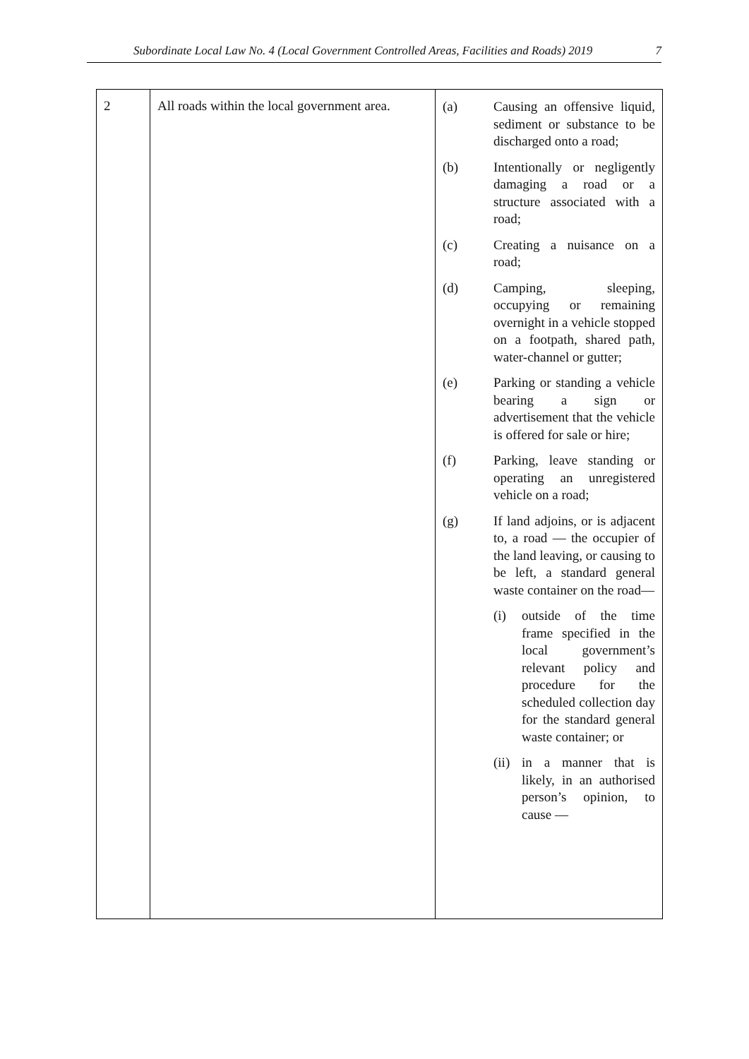Subordinate Local Law No. 4 (Local Government Controlled Areas, Facilities and Roads) 2019 7
| 2 | All roads within the local government area. | (a) Causing an offensive liquid, sediment or substance to be discharged onto a road; (b) Intentionally or negligently damaging a road or a structure associated with a road; (c) Creating a nuisance on a road; (d) Camping, sleeping, occupying or remaining overnight in a vehicle stopped on a footpath, shared path, water-channel or gutter; (e) Parking or standing a vehicle bearing a sign or advertisement that the vehicle is offered for sale or hire; (f) Parking, leave standing or operating an unregistered vehicle on a road; (g) If land adjoins, or is adjacent to, a road — the occupier of the land leaving, or causing to be left, a standard general waste container on the road— (i) outside of the time frame specified in the local government’s relevant policy and procedure for the scheduled collection day for the standard general waste container; or (ii) in a manner that is likely, in an authorised person’s opinion, to cause — |